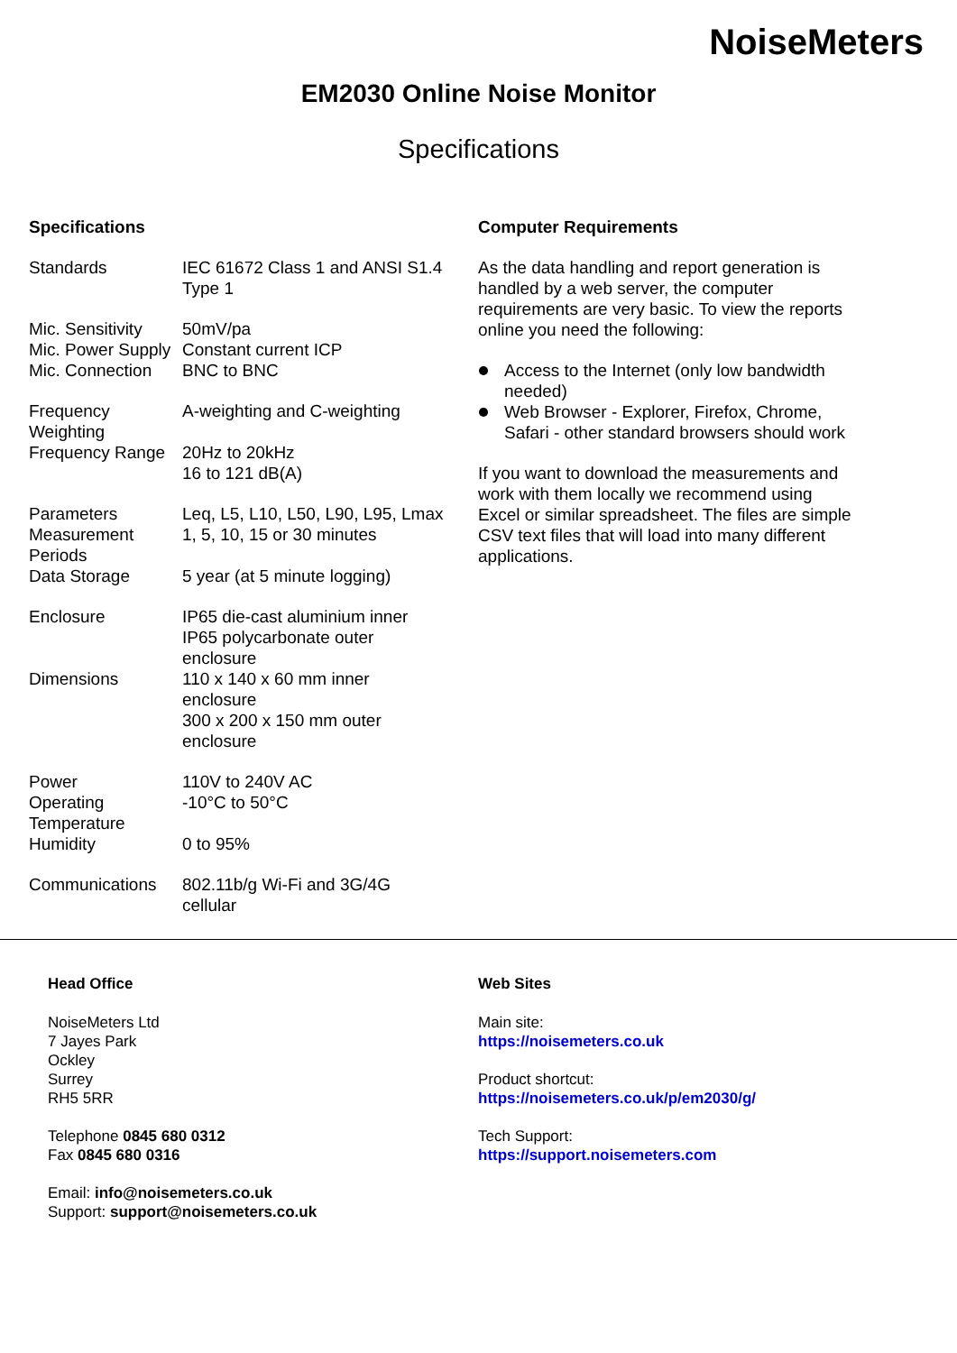NoiseMeters
EM2030 Online Noise Monitor
Specifications
Specifications
| Standards | IEC 61672 Class 1 and ANSI S1.4 Type 1 |
| Mic. Sensitivity | 50mV/pa |
| Mic. Power Supply | Constant current ICP |
| Mic. Connection | BNC to BNC |
| Frequency Weighting | A-weighting and C-weighting |
| Frequency Range | 20Hz to 20kHz |
| | 16 to 121 dB(A) |
| Parameters | Leq, L5, L10, L50, L90, L95, Lmax |
| Measurement Periods | 1, 5, 10, 15 or 30 minutes |
| Data Storage | 5 year (at 5 minute logging) |
| Enclosure | IP65 die-cast aluminium inner IP65 polycarbonate outer enclosure |
| Dimensions | 110 x 140 x 60 mm inner enclosure 300 x 200 x 150 mm outer enclosure |
| Power | 110V to 240V AC |
| Operating Temperature | -10°C to 50°C |
| Humidity | 0 to 95% |
| Communications | 802.11b/g Wi-Fi and 3G/4G cellular |
Computer Requirements
As the data handling and report generation is handled by a web server, the computer requirements are very basic. To view the reports online you need the following:
Access to the Internet (only low bandwidth needed)
Web Browser - Explorer, Firefox, Chrome, Safari - other standard browsers should work
If you want to download the measurements and work with them locally we recommend using Excel or similar spreadsheet. The files are simple CSV text files that will load into many different applications.
Head Office
NoiseMeters Ltd
7 Jayes Park
Ockley
Surrey
RH5 5RR
Telephone 0845 680 0312
Fax 0845 680 0316
Email: info@noisemeters.co.uk
Support: support@noisemeters.co.uk
Web Sites
Main site:
https://noisemeters.co.uk
Product shortcut:
https://noisemeters.co.uk/p/em2030/g/
Tech Support:
https://support.noisemeters.com